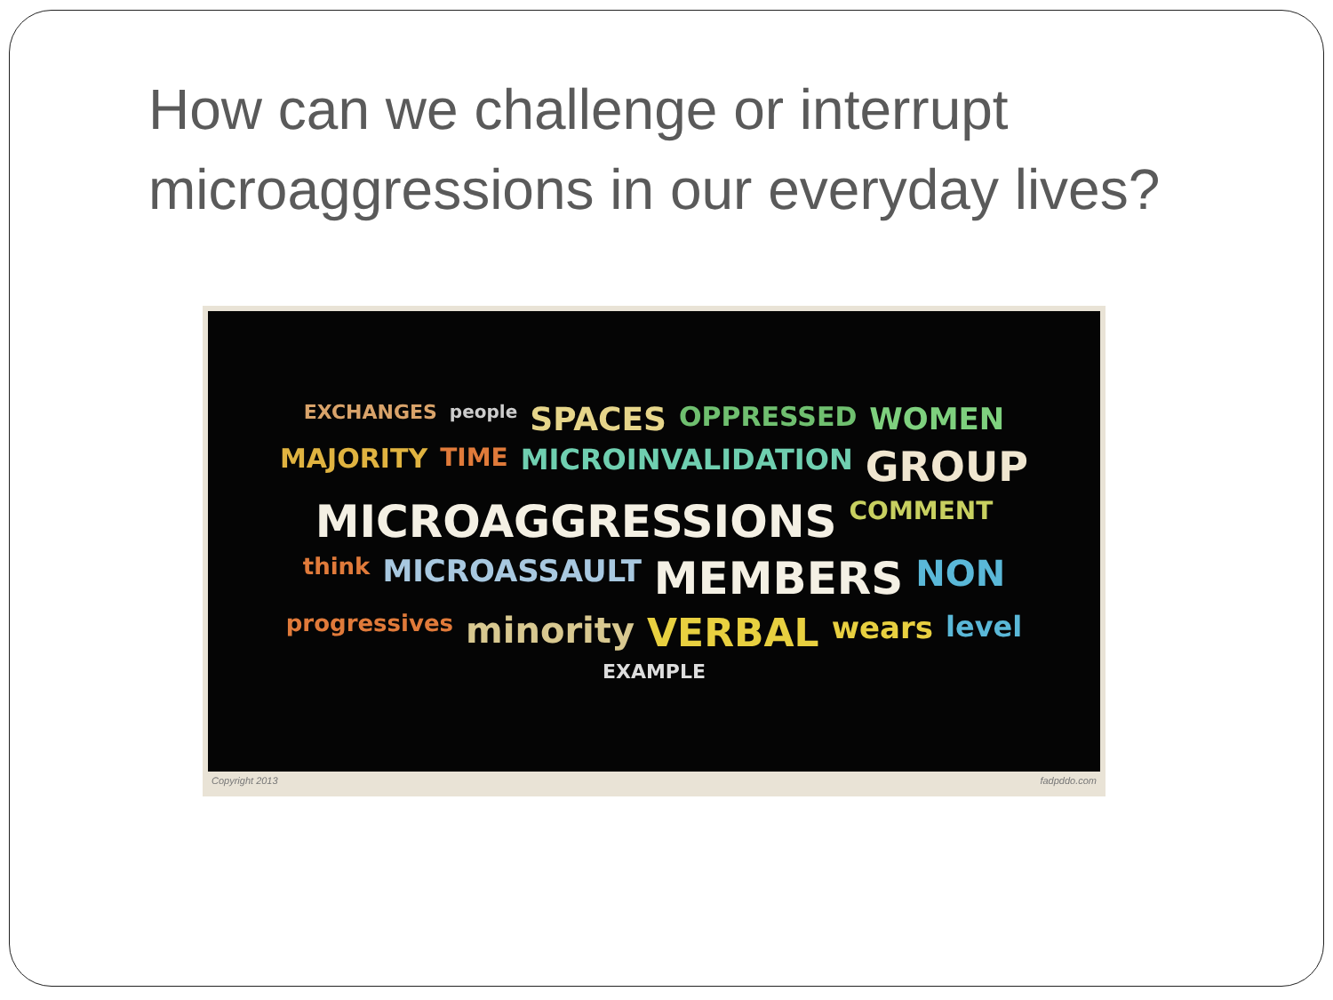How can we challenge or interrupt microaggressions in our everyday lives?
EXCHANGES people SPACES OPPRESSED WOMEN MAJORITY TIME MICROINVALIDATION GROUP MICROAGGRESSIONS COMMENT think MICROASSAULT MEMBERS NON progressives minority VERBAL wears level EXAMPLE
Copyright 2013 fadpddo.com